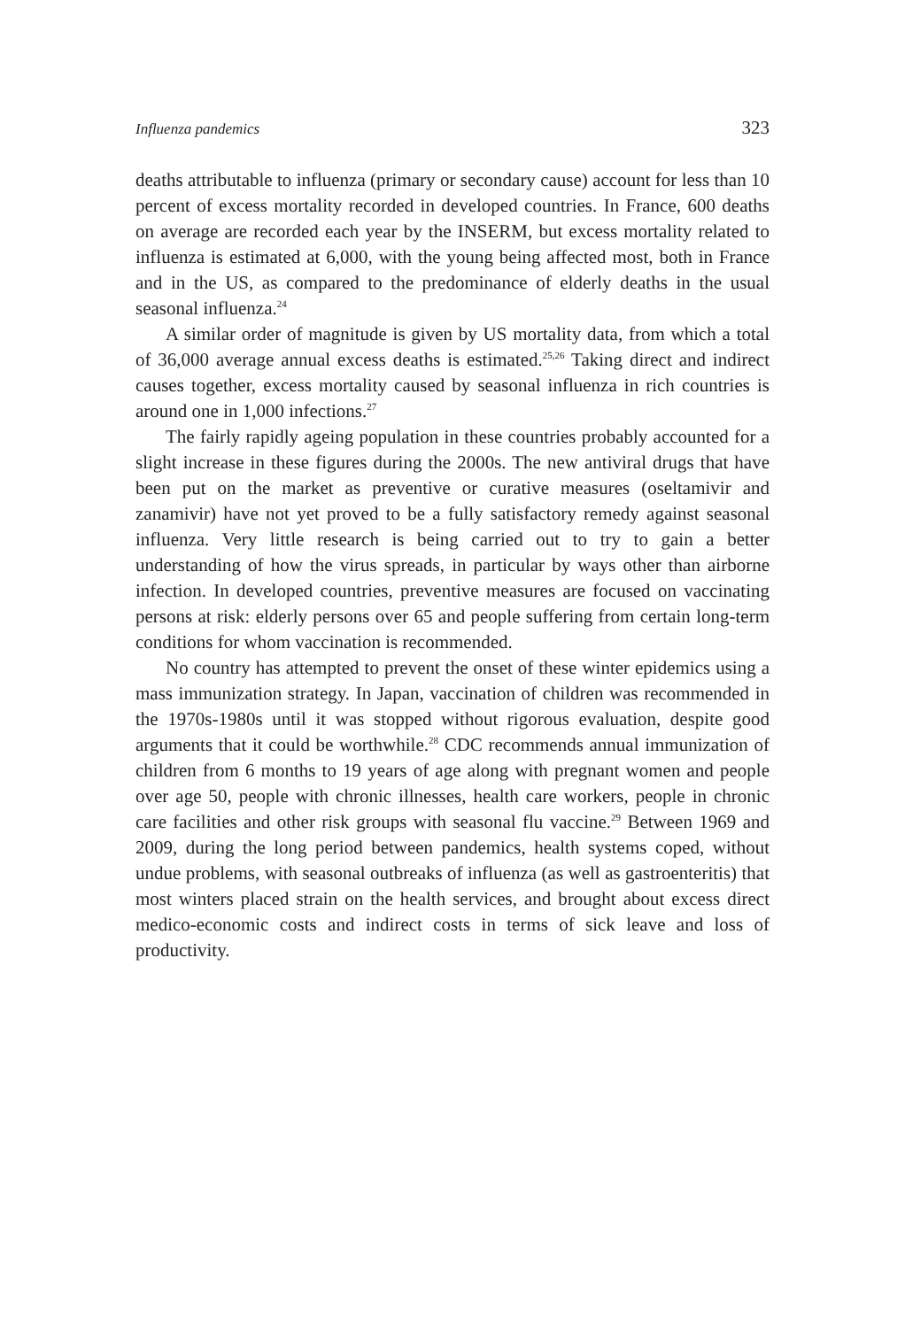Influenza pandemics 323
deaths attributable to influenza (primary or secondary cause) account for less than 10 percent of excess mortality recorded in developed countries. In France, 600 deaths on average are recorded each year by the INSERM, but excess mortality related to influenza is estimated at 6,000, with the young being affected most, both in France and in the US, as compared to the predominance of elderly deaths in the usual seasonal influenza.<sup>24</sup>
A similar order of magnitude is given by US mortality data, from which a total of 36,000 average annual excess deaths is estimated.<sup>25,26</sup> Taking direct and indirect causes together, excess mortality caused by seasonal influenza in rich countries is around one in 1,000 infections.<sup>27</sup>
The fairly rapidly ageing population in these countries probably accounted for a slight increase in these figures during the 2000s. The new antiviral drugs that have been put on the market as preventive or curative measures (oseltamivir and zanamivir) have not yet proved to be a fully satisfactory remedy against seasonal influenza. Very little research is being carried out to try to gain a better understanding of how the virus spreads, in particular by ways other than airborne infection. In developed countries, preventive measures are focused on vaccinating persons at risk: elderly persons over 65 and people suffering from certain long-term conditions for whom vaccination is recommended.
No country has attempted to prevent the onset of these winter epidemics using a mass immunization strategy. In Japan, vaccination of children was recommended in the 1970s-1980s until it was stopped without rigorous evaluation, despite good arguments that it could be worthwhile.<sup>28</sup> CDC recommends annual immunization of children from 6 months to 19 years of age along with pregnant women and people over age 50, people with chronic illnesses, health care workers, people in chronic care facilities and other risk groups with seasonal flu vaccine.<sup>29</sup> Between 1969 and 2009, during the long period between pandemics, health systems coped, without undue problems, with seasonal outbreaks of influenza (as well as gastroenteritis) that most winters placed strain on the health services, and brought about excess direct medico-economic costs and indirect costs in terms of sick leave and loss of productivity.